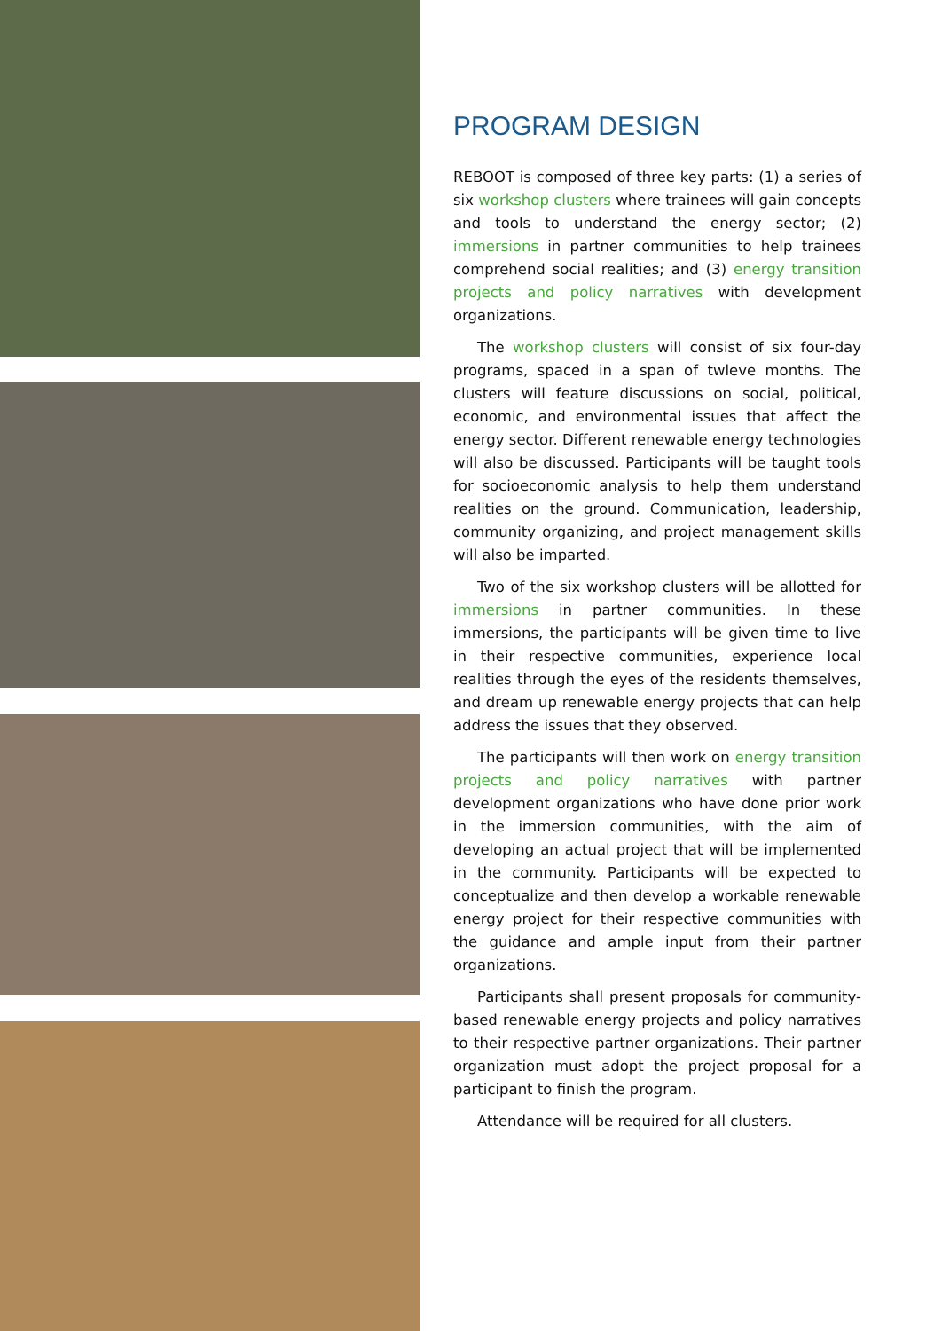PROGRAM DESIGN
REBOOT is composed of three key parts: (1) a series of six workshop clusters where trainees will gain concepts and tools to understand the energy sector; (2) immersions in partner communities to help trainees comprehend social realities; and (3) energy transition projects and policy narratives with development organizations.
The workshop clusters will consist of six four-day programs, spaced in a span of twleve months. The clusters will feature discussions on social, political, economic, and environmental issues that affect the energy sector. Different renewable energy technologies will also be discussed. Participants will be taught tools for socioeconomic analysis to help them understand realities on the ground. Communication, leadership, community organizing, and project management skills will also be imparted.
Two of the six workshop clusters will be allotted for immersions in partner communities. In these immersions, the participants will be given time to live in their respective communities, experience local realities through the eyes of the residents themselves, and dream up renewable energy projects that can help address the issues that they observed.
The participants will then work on energy transition projects and policy narratives with partner development organizations who have done prior work in the immersion communities, with the aim of developing an actual project that will be implemented in the community. Participants will be expected to conceptualize and then develop a workable renewable energy project for their respective communities with the guidance and ample input from their partner organizations.
Participants shall present proposals for community-based renewable energy projects and policy narratives to their respective partner organizations. Their partner organization must adopt the project proposal for a participant to finish the program.
Attendance will be required for all clusters.